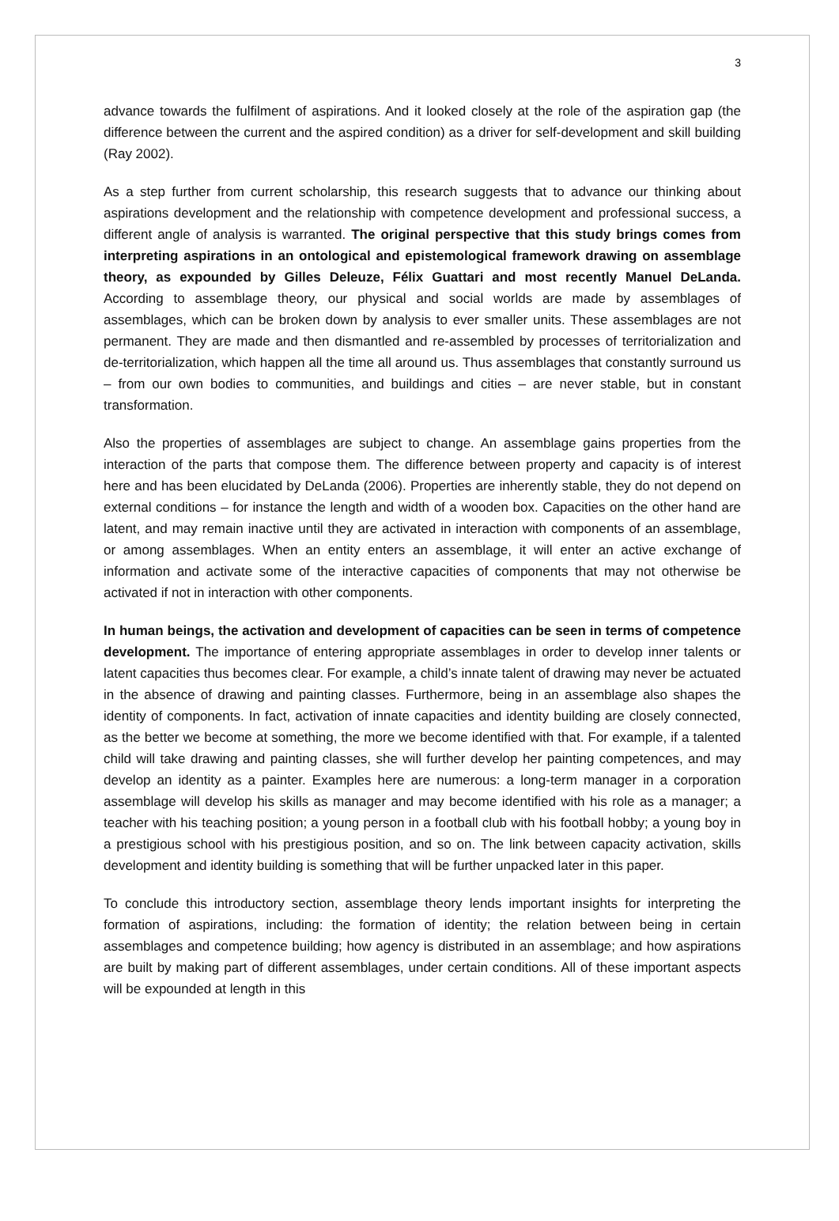3
advance towards the fulfilment of aspirations. And it looked closely at the role of the aspiration gap (the difference between the current and the aspired condition) as a driver for self-development and skill building (Ray 2002).
As a step further from current scholarship, this research suggests that to advance our thinking about aspirations development and the relationship with competence development and professional success, a different angle of analysis is warranted. The original perspective that this study brings comes from interpreting aspirations in an ontological and epistemological framework drawing on assemblage theory, as expounded by Gilles Deleuze, Félix Guattari and most recently Manuel DeLanda. According to assemblage theory, our physical and social worlds are made by assemblages of assemblages, which can be broken down by analysis to ever smaller units. These assemblages are not permanent. They are made and then dismantled and re-assembled by processes of territorialization and de-territorialization, which happen all the time all around us. Thus assemblages that constantly surround us – from our own bodies to communities, and buildings and cities – are never stable, but in constant transformation.
Also the properties of assemblages are subject to change. An assemblage gains properties from the interaction of the parts that compose them. The difference between property and capacity is of interest here and has been elucidated by DeLanda (2006). Properties are inherently stable, they do not depend on external conditions – for instance the length and width of a wooden box. Capacities on the other hand are latent, and may remain inactive until they are activated in interaction with components of an assemblage, or among assemblages. When an entity enters an assemblage, it will enter an active exchange of information and activate some of the interactive capacities of components that may not otherwise be activated if not in interaction with other components.
In human beings, the activation and development of capacities can be seen in terms of competence development. The importance of entering appropriate assemblages in order to develop inner talents or latent capacities thus becomes clear. For example, a child’s innate talent of drawing may never be actuated in the absence of drawing and painting classes. Furthermore, being in an assemblage also shapes the identity of components. In fact, activation of innate capacities and identity building are closely connected, as the better we become at something, the more we become identified with that. For example, if a talented child will take drawing and painting classes, she will further develop her painting competences, and may develop an identity as a painter. Examples here are numerous: a long-term manager in a corporation assemblage will develop his skills as manager and may become identified with his role as a manager; a teacher with his teaching position; a young person in a football club with his football hobby; a young boy in a prestigious school with his prestigious position, and so on. The link between capacity activation, skills development and identity building is something that will be further unpacked later in this paper.
To conclude this introductory section, assemblage theory lends important insights for interpreting the formation of aspirations, including: the formation of identity; the relation between being in certain assemblages and competence building; how agency is distributed in an assemblage; and how aspirations are built by making part of different assemblages, under certain conditions. All of these important aspects will be expounded at length in this